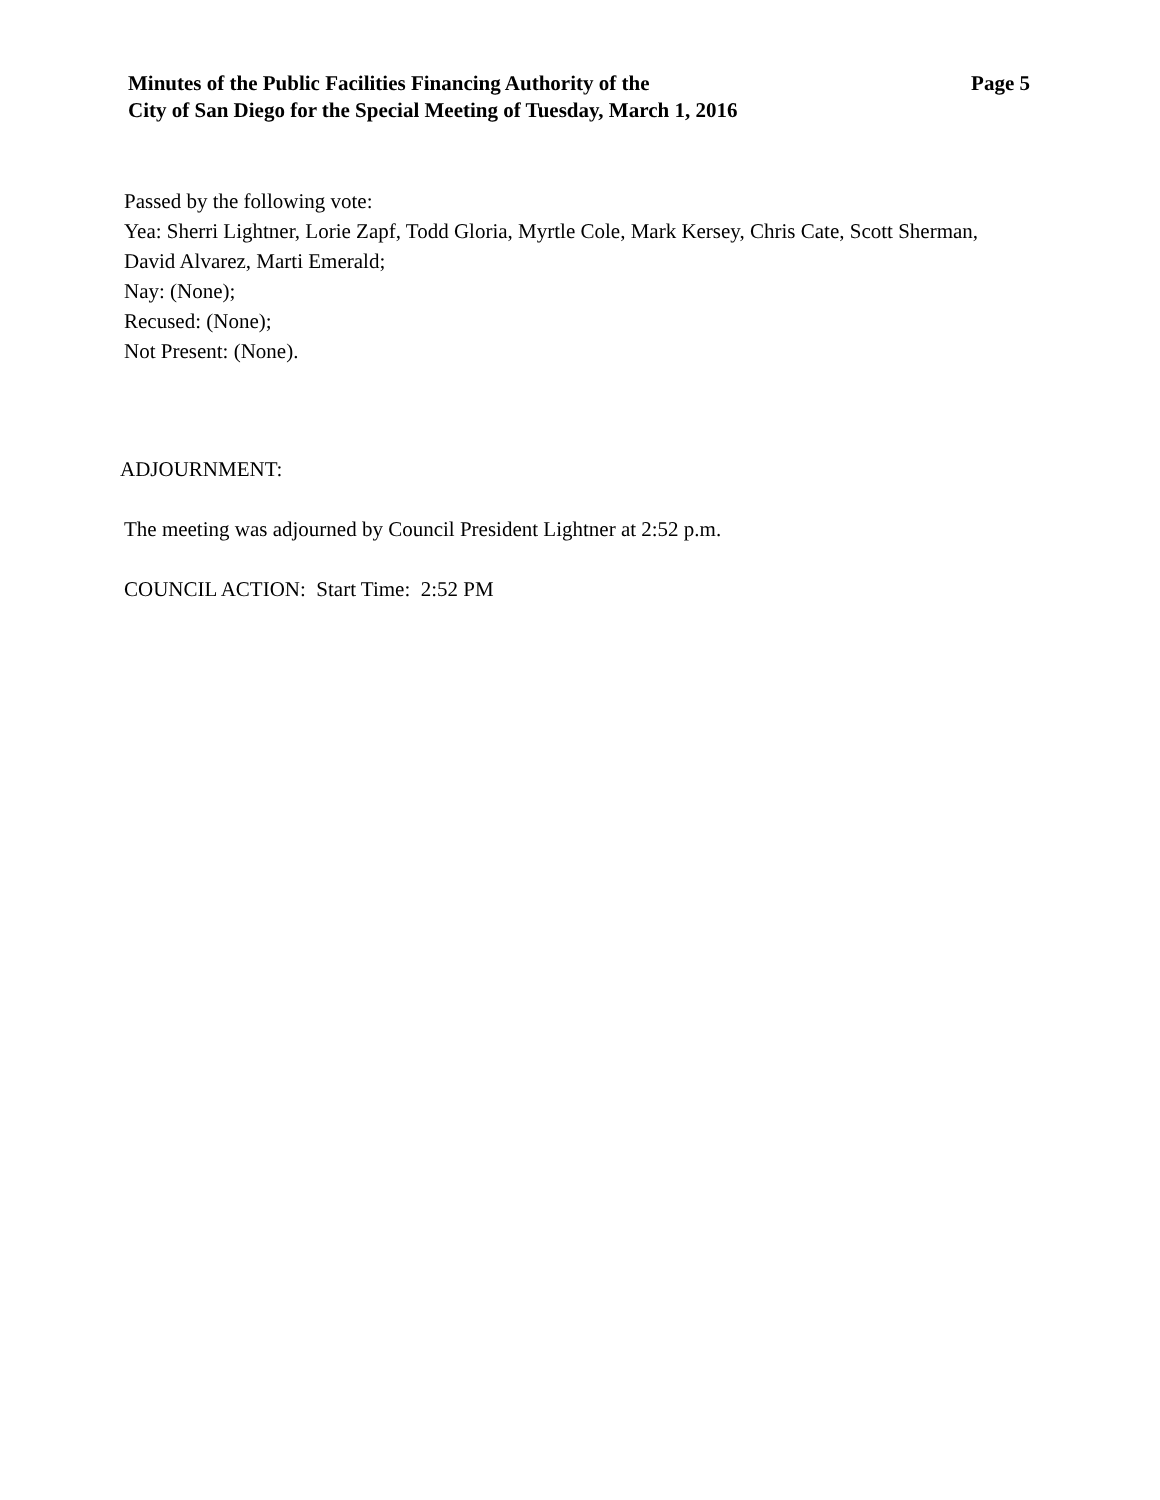Minutes of the Public Facilities Financing Authority of the
City of San Diego for the Special Meeting of Tuesday, March 1, 2016
Page 5
Passed by the following vote:
Yea: Sherri Lightner, Lorie Zapf, Todd Gloria, Myrtle Cole, Mark Kersey, Chris Cate, Scott Sherman, David Alvarez, Marti Emerald;
Nay: (None);
Recused: (None);
Not Present: (None).
ADJOURNMENT:
The meeting was adjourned by Council President Lightner at 2:52 p.m.
COUNCIL ACTION: Start Time: 2:52 PM